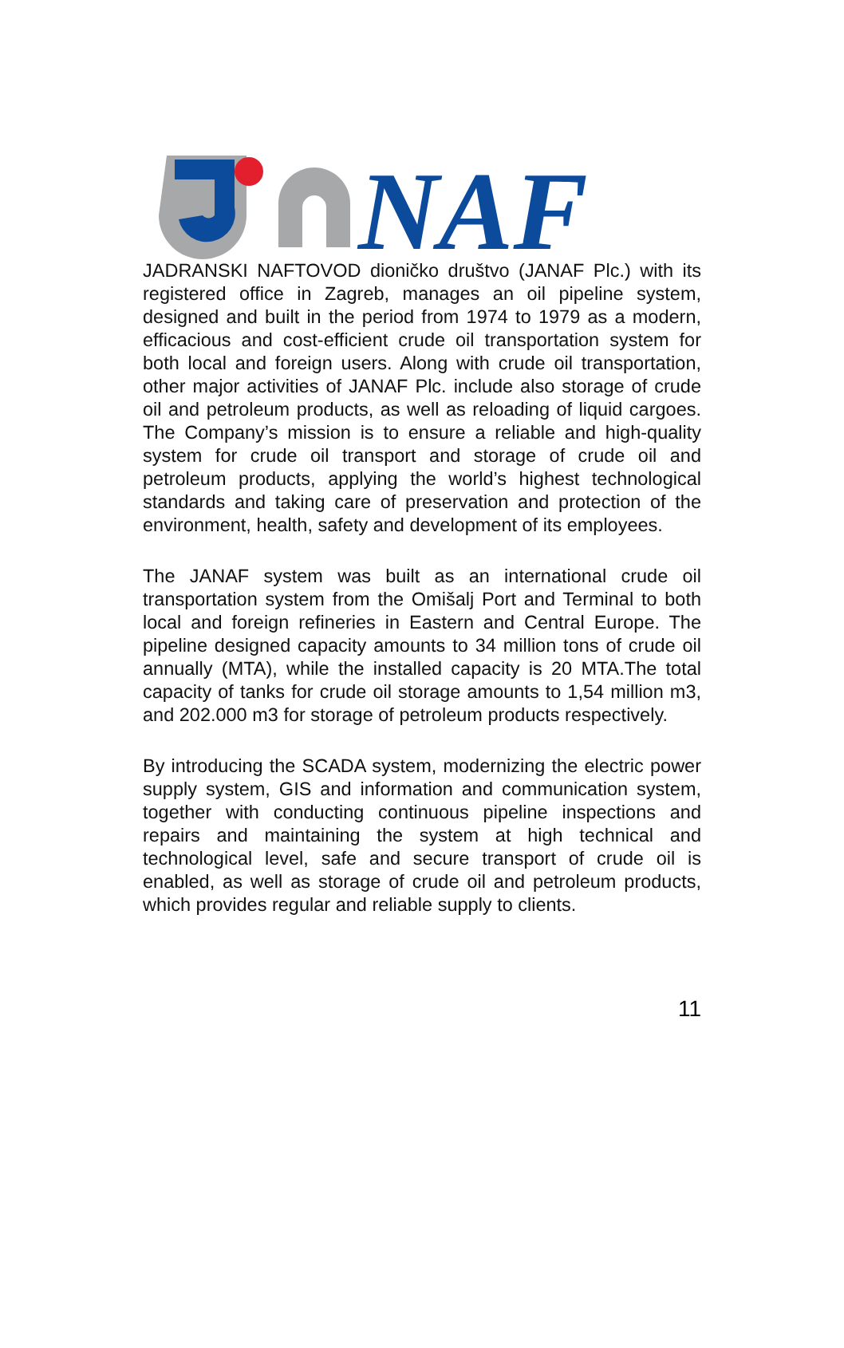NAF
JADRANSKI NAFTOVOD dioničko društvo (JANAF Plc.) with its registered office in Zagreb, manages an oil pipeline system, designed and built in the period from 1974 to 1979 as a modern, efficacious and cost-efficient crude oil transportation system for both local and foreign users. Along with crude oil transportation, other major activities of JANAF Plc. include also storage of crude oil and petroleum products, as well as reloading of liquid cargoes. The Company’s mission is to ensure a reliable and high-quality system for crude oil transport and storage of crude oil and petroleum products, applying the world’s highest technological standards and taking care of preservation and protection of the environment, health, safety and development of its employees.
The JANAF system was built as an international crude oil transportation system from the Omišalj Port and Terminal to both local and foreign refineries in Eastern and Central Europe. The pipeline designed capacity amounts to 34 million tons of crude oil annually (MTA), while the installed capacity is 20 MTA.The total capacity of tanks for crude oil storage amounts to 1,54 million m3, and 202.000 m3 for storage of petroleum products respectively.
By introducing the SCADA system, modernizing the electric power supply system, GIS and information and communication system, together with conducting continuous pipeline inspections and repairs and maintaining the system at high technical and technological level, safe and secure transport of crude oil is enabled, as well as storage of crude oil and petroleum products, which provides regular and reliable supply to clients.
11